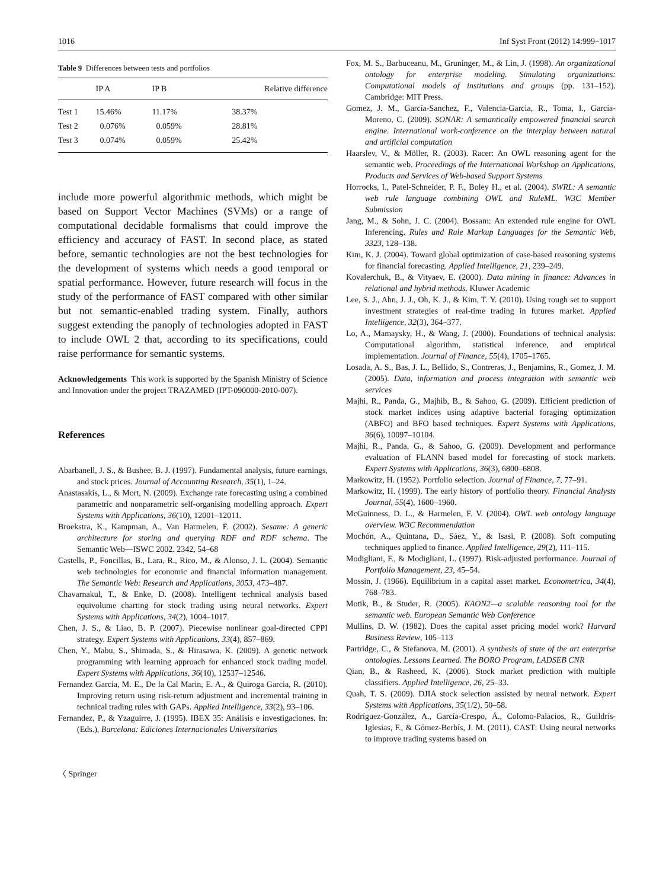1016 Inf Syst Front (2012) 14:999–1017
Table 9 Differences between tests and portfolios
| | IP A | IP B | Relative difference |
| --- | --- | --- | --- |
| Test 1 | 15.46% | 11.17% | 38.37% |
| Test 2 | 0.076% | 0.059% | 28.81% |
| Test 3 | 0.074% | 0.059% | 25.42% |
include more powerful algorithmic methods, which might be based on Support Vector Machines (SVMs) or a range of computational decidable formalisms that could improve the efficiency and accuracy of FAST. In second place, as stated before, semantic technologies are not the best technologies for the development of systems which needs a good temporal or spatial performance. However, future research will focus in the study of the performance of FAST compared with other similar but not semantic-enabled trading system. Finally, authors suggest extending the panoply of technologies adopted in FAST to include OWL 2 that, according to its specifications, could raise performance for semantic systems.
Acknowledgements This work is supported by the Spanish Ministry of Science and Innovation under the project TRAZAMED (IPT-090000-2010-007).
References
Abarbanell, J. S., & Bushee, B. J. (1997). Fundamental analysis, future earnings, and stock prices. Journal of Accounting Research, 35(1), 1–24.
Anastasakis, L., & Mort, N. (2009). Exchange rate forecasting using a combined parametric and nonparametric self-organising modelling approach. Expert Systems with Applications, 36(10), 12001–12011.
Broekstra, K., Kampman, A., Van Harmelen, F. (2002). Sesame: A generic architecture for storing and querying RDF and RDF schema. The Semantic Web—ISWC 2002. 2342, 54–68
Castells, P., Foncillas, B., Lara, R., Rico, M., & Alonso, J. L. (2004). Semantic web technologies for economic and financial information management. The Semantic Web: Research and Applications, 3053, 473–487.
Chavarnakul, T., & Enke, D. (2008). Intelligent technical analysis based equivolume charting for stock trading using neural networks. Expert Systems with Applications, 34(2), 1004–1017.
Chen, J. S., & Liao, B. P. (2007). Piecewise nonlinear goal-directed CPPI strategy. Expert Systems with Applications, 33(4), 857–869.
Chen, Y., Mabu, S., Shimada, S., & Hirasawa, K. (2009). A genetic network programming with learning approach for enhanced stock trading model. Expert Systems with Applications, 36(10), 12537–12546.
Fernandez Garcia, M. E., De la Cal Marin, E. A., & Quiroga Garcia, R. (2010). Improving return using risk-return adjustment and incremental training in technical trading rules with GAPs. Applied Intelligence, 33(2), 93–106.
Fernandez, P., & Yzaguirre, J. (1995). IBEX 35: Análisis e investigaciones. In: (Eds.), Barcelona: Ediciones Internacionales Universitarias
〈 Springer
Fox, M. S., Barbuceanu, M., Gruninger, M., & Lin, J. (1998). An organizational ontology for enterprise modeling. Simulating organizations: Computational models of institutions and groups (pp. 131–152). Cambridge: MIT Press.
Gomez, J. M., García-Sanchez, F., Valencia-Garcia, R., Toma, I., Garcia-Moreno, C. (2009). SONAR: A semantically empowered financial search engine. International work-conference on the interplay between natural and artificial computation
Haarslev, V., & Möller, R. (2003). Racer: An OWL reasoning agent for the semantic web. Proceedings of the International Workshop on Applications, Products and Services of Web-based Support Systems
Horrocks, I., Patel-Schneider, P. F., Boley H., et al. (2004). SWRL: A semantic web rule language combining OWL and RuleML. W3C Member Submission
Jang, M., & Sohn, J. C. (2004). Bossam: An extended rule engine for OWL Inferencing. Rules and Rule Markup Languages for the Semantic Web, 3323, 128–138.
Kim, K. J. (2004). Toward global optimization of case-based reasoning systems for financial forecasting. Applied Intelligence, 21, 239–249.
Kovalerchuk, B., & Vityaev, E. (2000). Data mining in finance: Advances in relational and hybrid methods. Kluwer Academic
Lee, S. J., Ahn, J. J., Oh, K. J., & Kim, T. Y. (2010). Using rough set to support investment strategies of real-time trading in futures market. Applied Intelligence, 32(3), 364–377.
Lo, A., Mamaysky, H., & Wang, J. (2000). Foundations of technical analysis: Computational algorithm, statistical inference, and empirical implementation. Journal of Finance, 55(4), 1705–1765.
Losada, A. S., Bas, J. L., Bellido, S., Contreras, J., Benjamins, R., Gomez, J. M. (2005). Data, information and process integration with semantic web services
Majhi, R., Panda, G., Majhib, B., & Sahoo, G. (2009). Efficient prediction of stock market indices using adaptive bacterial foraging optimization (ABFO) and BFO based techniques. Expert Systems with Applications, 36(6), 10097–10104.
Majhi, R., Panda, G., & Sahoo, G. (2009). Development and performance evaluation of FLANN based model for forecasting of stock markets. Expert Systems with Applications, 36(3), 6800–6808.
Markowitz, H. (1952). Portfolio selection. Journal of Finance, 7, 77–91.
Markowitz, H. (1999). The early history of portfolio theory. Financial Analysts Journal, 55(4), 1600–1960.
McGuinness, D. L., & Harmelen, F. V. (2004). OWL web ontology language overview. W3C Recommendation
Mochón, A., Quintana, D., Sáez, Y., & Isasi, P. (2008). Soft computing techniques applied to finance. Applied Intelligence, 29(2), 111–115.
Modigliani, F., & Modigliani, L. (1997). Risk-adjusted performance. Journal of Portfolio Management, 23, 45–54.
Mossin, J. (1966). Equilibrium in a capital asset market. Econometrica, 34(4), 768–783.
Motik, B., & Studer, R. (2005). KAON2—a scalable reasoning tool for the semantic web. European Semantic Web Conference
Mullins, D. W. (1982). Does the capital asset pricing model work? Harvard Business Review, 105–113
Partridge, C., & Stefanova, M. (2001). A synthesis of state of the art enterprise ontologies. Lessons Learned. The BORO Program, LADSEB CNR
Qian, B., & Rasheed, K. (2006). Stock market prediction with multiple classifiers. Applied Intelligence, 26, 25–33.
Quah, T. S. (2009). DJIA stock selection assisted by neural network. Expert Systems with Applications, 35(1/2), 50–58.
Rodríguez-González, A., García-Crespo, Á., Colomo-Palacios, R., Guildrís-Iglesias, F., & Gómez-Berbís, J. M. (2011). CAST: Using neural networks to improve trading systems based on